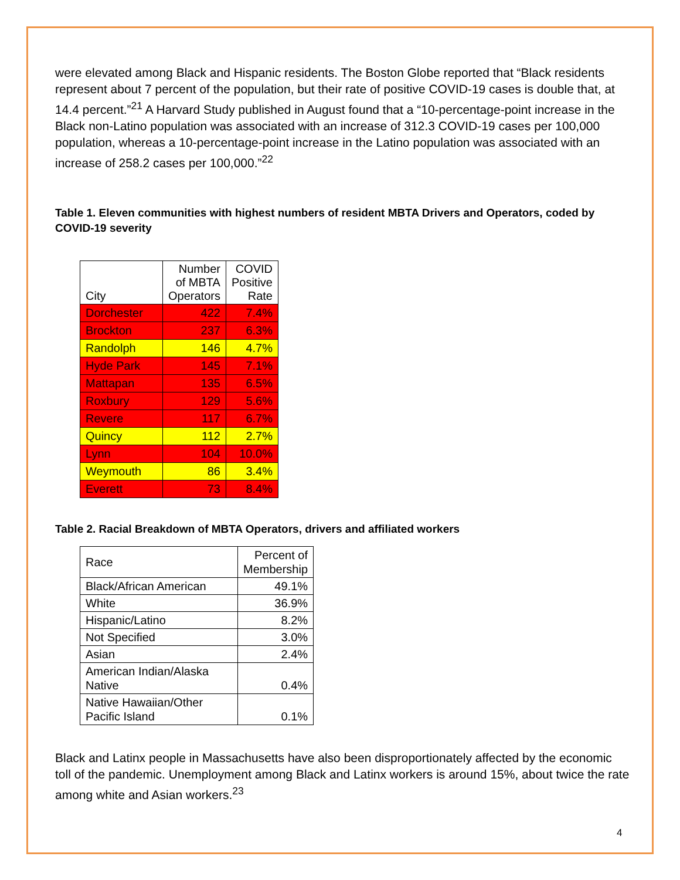were elevated among Black and Hispanic residents. The Boston Globe reported that “Black residents represent about 7 percent of the population, but their rate of positive COVID-19 cases is double that, at 14.4 percent.”<sup>21</sup> A Harvard Study published in August found that a “10-percentage-point increase in the Black non-Latino population was associated with an increase of 312.3 COVID-19 cases per 100,000 population, whereas a 10-percentage-point increase in the Latino population was associated with an increase of 258.2 cases per 100,000.”<sup>22</sup>
Table 1. Eleven communities with highest numbers of resident MBTA Drivers and Operators, coded by COVID-19 severity
| City | Number of MBTA Operators | COVID Positive Rate |
| --- | --- | --- |
| Dorchester | 422 | 7.4% |
| Brockton | 237 | 6.3% |
| Randolph | 146 | 4.7% |
| Hyde Park | 145 | 7.1% |
| Mattapan | 135 | 6.5% |
| Roxbury | 129 | 5.6% |
| Revere | 117 | 6.7% |
| Quincy | 112 | 2.7% |
| Lynn | 104 | 10.0% |
| Weymouth | 86 | 3.4% |
| Everett | 73 | 8.4% |
Table 2. Racial Breakdown of MBTA Operators, drivers and affiliated workers
| Race | Percent of Membership |
| Black/African American | 49.1% |
| White | 36.9% |
| Hispanic/Latino | 8.2% |
| Not Specified | 3.0% |
| Asian | 2.4% |
| American Indian/Alaska Native | 0.4% |
| Native Hawaiian/Other Pacific Island | 0.1% |
Black and Latinx people in Massachusetts have also been disproportionately affected by the economic toll of the pandemic. Unemployment among Black and Latinx workers is around 15%, about twice the rate among white and Asian workers.<sup>23</sup>
4